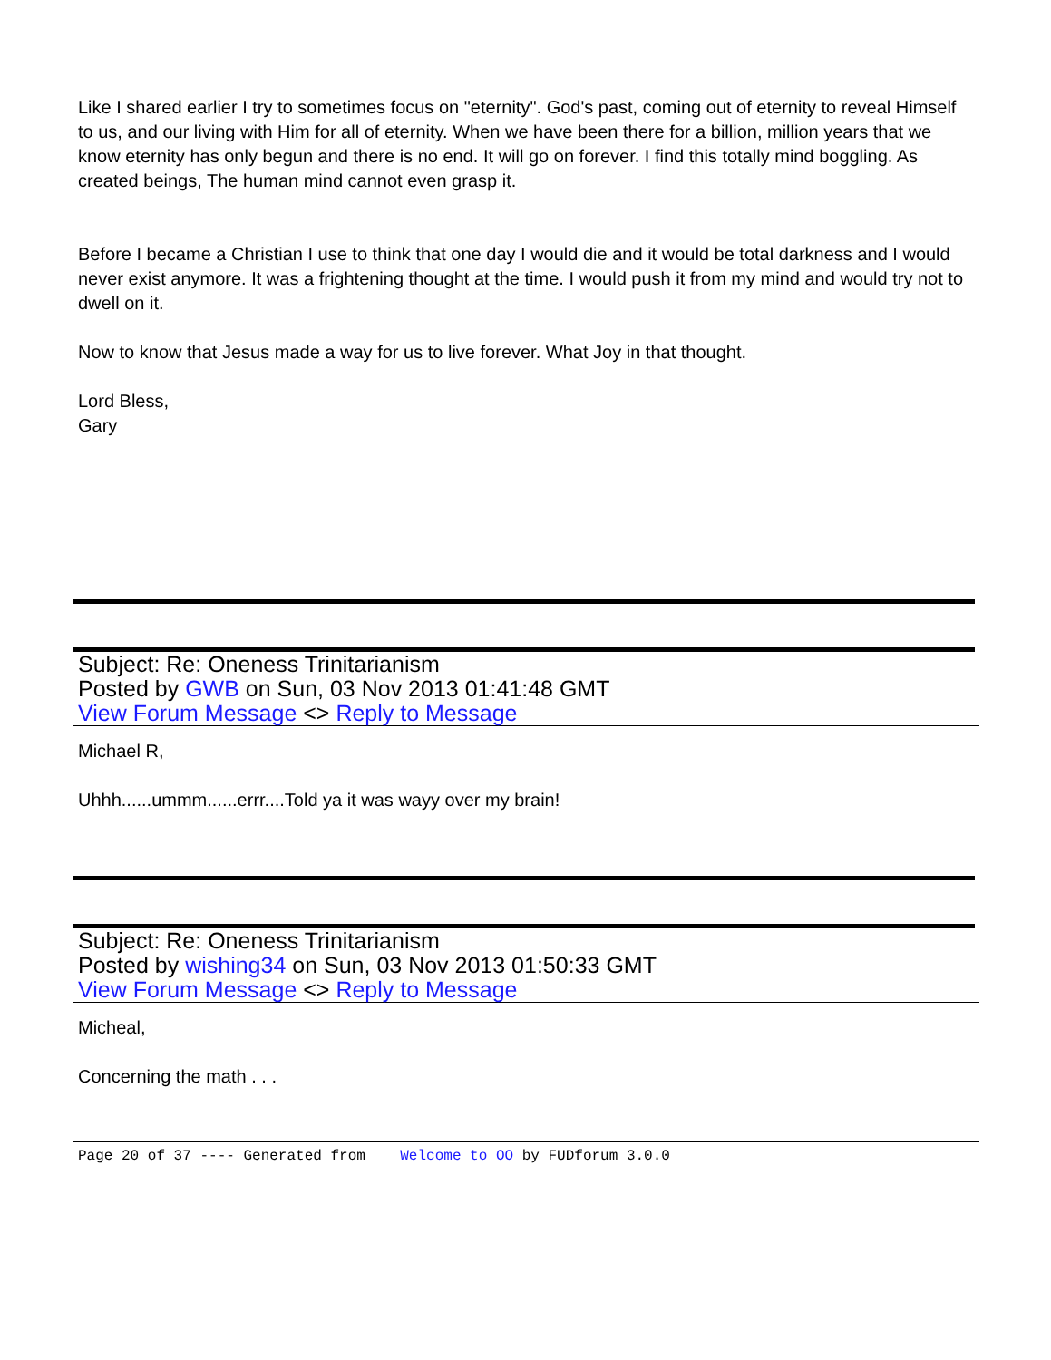Like I shared earlier I try to sometimes focus on "eternity". God's past, coming out of eternity to reveal Himself to us, and our living with Him for all of eternity. When we have been there for a billion, million years that we know eternity has only begun and there is no end. It will go on forever. I find this totally mind boggling. As created beings, The human mind cannot even grasp it.
Before I became a Christian I use to think that one day I would die and it would be total darkness and I would never exist anymore. It was a frightening thought at the time. I would push it from my mind and would try not to dwell on it.
Now to know that Jesus made a way for us to live forever. What Joy in that thought.
Lord Bless,
Gary
Subject: Re: Oneness Trinitarianism
Posted by GWB on Sun, 03 Nov 2013 01:41:48 GMT
View Forum Message <> Reply to Message
Michael R,
Uhhh......ummm......errr....Told ya it was wayy over my brain!
Subject: Re: Oneness Trinitarianism
Posted by wishing34 on Sun, 03 Nov 2013 01:50:33 GMT
View Forum Message <> Reply to Message
Micheal,
Concerning the math . . .
Page 20 of 37 ---- Generated from Welcome to OO by FUDforum 3.0.0